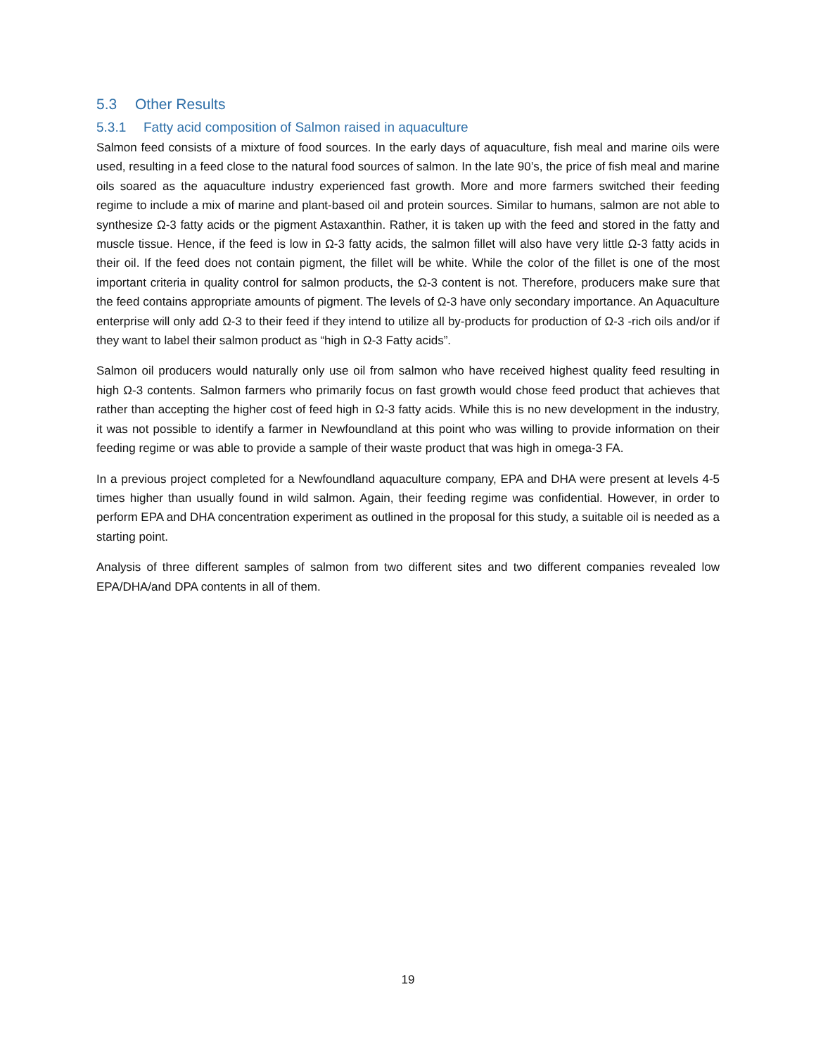5.3 Other Results
5.3.1 Fatty acid composition of Salmon raised in aquaculture
Salmon feed consists of a mixture of food sources. In the early days of aquaculture, fish meal and marine oils were used, resulting in a feed close to the natural food sources of salmon. In the late 90’s, the price of fish meal and marine oils soared as the aquaculture industry experienced fast growth. More and more farmers switched their feeding regime to include a mix of marine and plant-based oil and protein sources. Similar to humans, salmon are not able to synthesize Ω-3 fatty acids or the pigment Astaxanthin. Rather, it is taken up with the feed and stored in the fatty and muscle tissue. Hence, if the feed is low in Ω-3 fatty acids, the salmon fillet will also have very little Ω-3 fatty acids in their oil. If the feed does not contain pigment, the fillet will be white. While the color of the fillet is one of the most important criteria in quality control for salmon products, the Ω-3 content is not. Therefore, producers make sure that the feed contains appropriate amounts of pigment. The levels of Ω-3 have only secondary importance. An Aquaculture enterprise will only add Ω-3 to their feed if they intend to utilize all by-products for production of Ω-3 -rich oils and/or if they want to label their salmon product as “high in Ω-3 Fatty acids”.
Salmon oil producers would naturally only use oil from salmon who have received highest quality feed resulting in high Ω-3 contents. Salmon farmers who primarily focus on fast growth would chose feed product that achieves that rather than accepting the higher cost of feed high in Ω-3 fatty acids. While this is no new development in the industry, it was not possible to identify a farmer in Newfoundland at this point who was willing to provide information on their feeding regime or was able to provide a sample of their waste product that was high in omega-3 FA.
In a previous project completed for a Newfoundland aquaculture company, EPA and DHA were present at levels 4-5 times higher than usually found in wild salmon. Again, their feeding regime was confidential. However, in order to perform EPA and DHA concentration experiment as outlined in the proposal for this study, a suitable oil is needed as a starting point.
Analysis of three different samples of salmon from two different sites and two different companies revealed low EPA/DHA/and DPA contents in all of them.
19